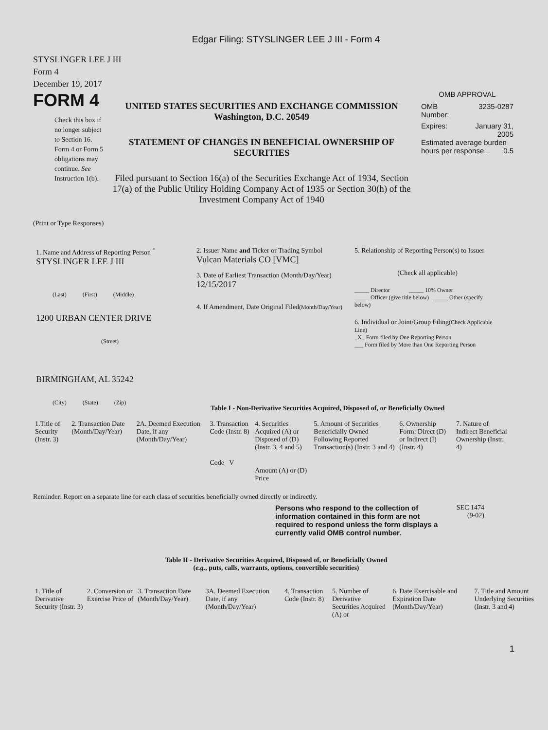Edgar Filing: STYSLINGER LEE J III - Form 4
STYSLINGER LEE J III
Form 4
December 19, 2017
FORM 4
Check this box if no longer subject to Section 16. Form 4 or Form 5 obligations may continue. See Instruction 1(b).
UNITED STATES SECURITIES AND EXCHANGE COMMISSION
Washington, D.C. 20549
STATEMENT OF CHANGES IN BENEFICIAL OWNERSHIP OF SECURITIES
Filed pursuant to Section 16(a) of the Securities Exchange Act of 1934, Section 17(a) of the Public Utility Holding Company Act of 1935 or Section 30(h) of the Investment Company Act of 1940
OMB APPROVAL
OMB
Number: 3235-0287
Expires: January 31,
2005
Estimated average burden hours per response... 0.5
(Print or Type Responses)
1. Name and Address of Reporting Person <sup>*</sup>
STYSLINGER LEE J III
(Last) (First) (Middle)
1200 URBAN CENTER DRIVE
(Street)
BIRMINGHAM, AL 35242
(City) (State) (Zip)
2. Issuer Name and Ticker or Trading Symbol
Vulcan Materials CO [VMC]
3. Date of Earliest Transaction (Month/Day/Year)
12/15/2017
4. If Amendment, Date Original Filed(Month/Day/Year)
5. Relationship of Reporting Person(s) to Issuer
(Check all applicable)
_____ Director _____ 10% Owner
_____ Officer (give title below) _____ Other (specify below)
6. Individual or Joint/Group Filing(Check Applicable Line)
_X_ Form filed by One Reporting Person
___ Form filed by More than One Reporting Person
Table I - Non-Derivative Securities Acquired, Disposed of, or Beneficially Owned
| 1.Title of Security (Instr. 3) | 2. Transaction Date (Month/Day/Year) | 2A. Deemed Execution Date, if any (Month/Day/Year) | 3. Transaction Code (Instr. 8) Code V | 4. Securities Acquired (A) or Disposed of (D) (Instr. 3, 4 and 5) Amount (A) or (D) Price | 5. Amount of Securities Beneficially Owned Following Reported Transaction(s) (Instr. 3 and 4) | 6. Ownership Form: Direct (D) or Indirect (I) (Instr. 4) | 7. Nature of Indirect Beneficial Ownership (Instr. 4) |
| --- | --- | --- | --- | --- | --- | --- | --- |
Reminder: Report on a separate line for each class of securities beneficially owned directly or indirectly.
Persons who respond to the collection of information contained in this form are not required to respond unless the form displays a currently valid OMB control number.
SEC 1474
(9-02)
Table II - Derivative Securities Acquired, Disposed of, or Beneficially Owned
(e.g., puts, calls, warrants, options, convertible securities)
| 1. Title of Derivative Security (Instr. 3) | 2. Conversion or Exercise Price of | 3. Transaction Date (Month/Day/Year) | 3A. Deemed Execution Date, if any (Month/Day/Year) | 4. Transaction Code (Instr. 8) | 5. Number of Derivative Securities Acquired (A) or | 6. Date Exercisable and Expiration Date (Month/Day/Year) | 7. Title and Amount Underlying Securities (Instr. 3 and 4) |
| --- | --- | --- | --- | --- | --- | --- | --- |
1